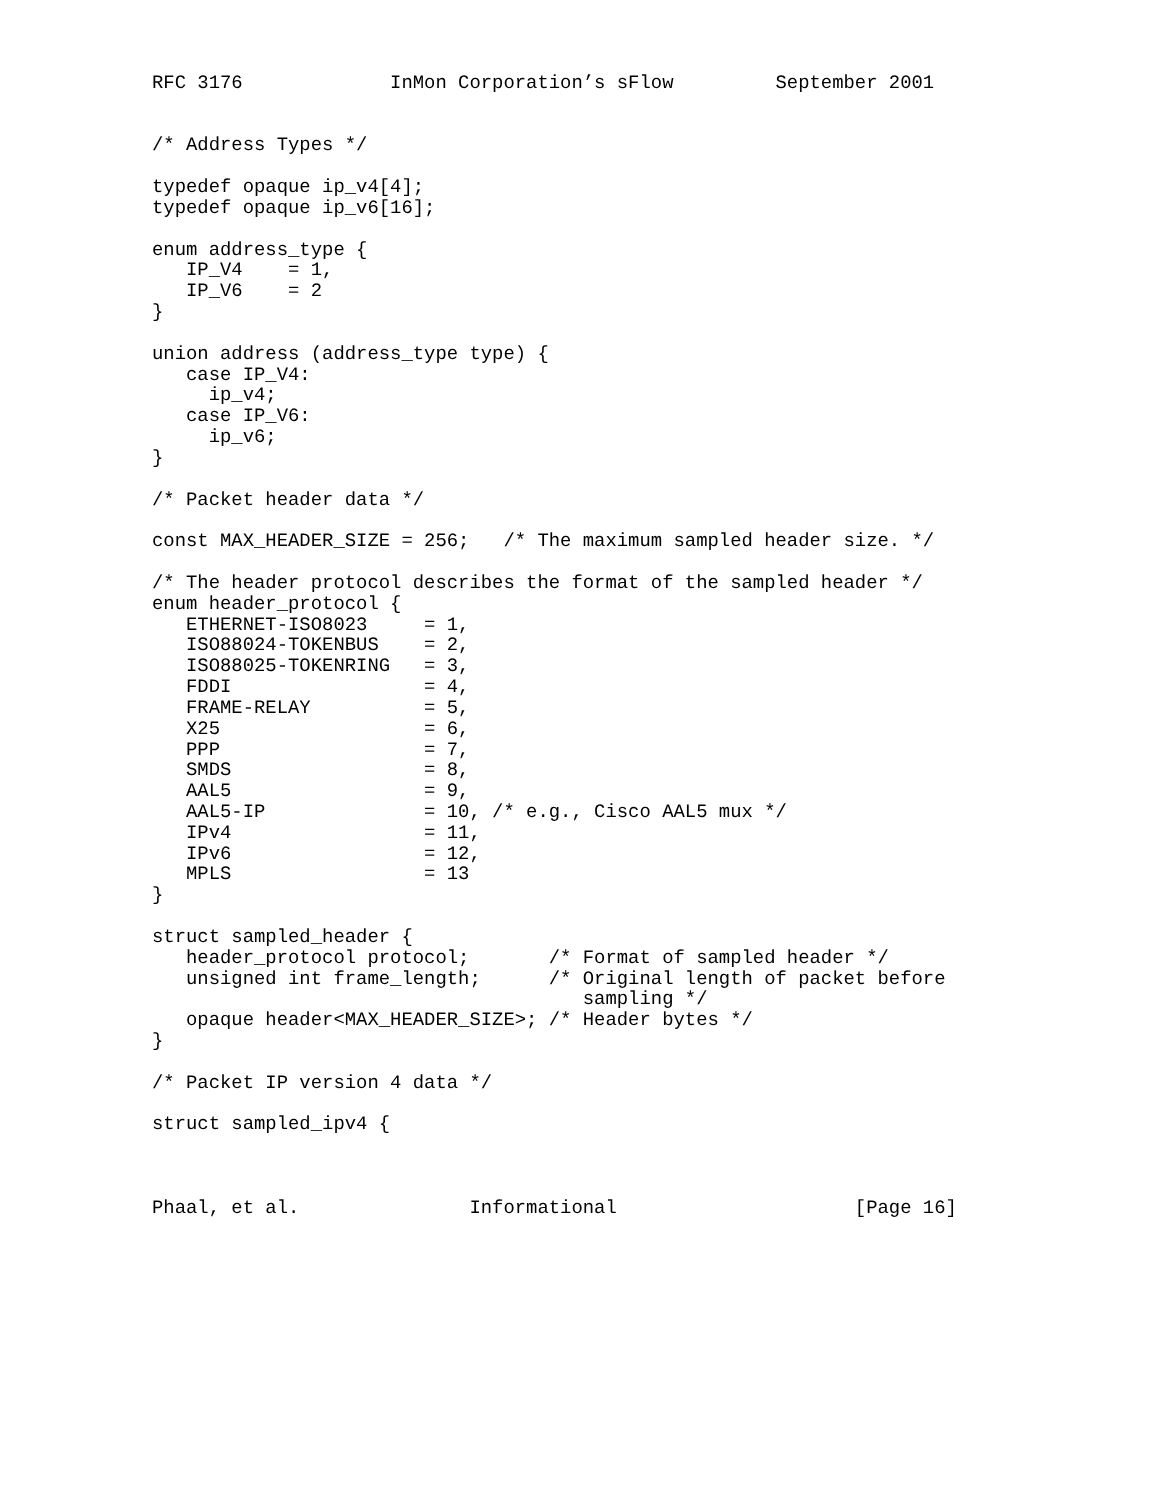RFC 3176             InMon Corporation’s sFlow         September 2001


/* Address Types */

typedef opaque ip_v4[4];
typedef opaque ip_v6[16];

enum address_type {
   IP_V4    = 1,
   IP_V6    = 2
}

union address (address_type type) {
   case IP_V4:
     ip_v4;
   case IP_V6:
     ip_v6;
}

/* Packet header data */

const MAX_HEADER_SIZE = 256;   /* The maximum sampled header size. */

/* The header protocol describes the format of the sampled header */
enum header_protocol {
   ETHERNET-ISO8023     = 1,
   ISO88024-TOKENBUS    = 2,
   ISO88025-TOKENRING   = 3,
   FDDI                 = 4,
   FRAME-RELAY          = 5,
   X25                  = 6,
   PPP                  = 7,
   SMDS                 = 8,
   AAL5                 = 9,
   AAL5-IP              = 10, /* e.g., Cisco AAL5 mux */
   IPv4                 = 11,
   IPv6                 = 12,
   MPLS                 = 13
}

struct sampled_header {
   header_protocol protocol;       /* Format of sampled header */
   unsigned int frame_length;      /* Original length of packet before
                                      sampling */
   opaque header<MAX_HEADER_SIZE>; /* Header bytes */
}

/* Packet IP version 4 data */

struct sampled_ipv4 {



Phaal, et al.               Informational                     [Page 16]